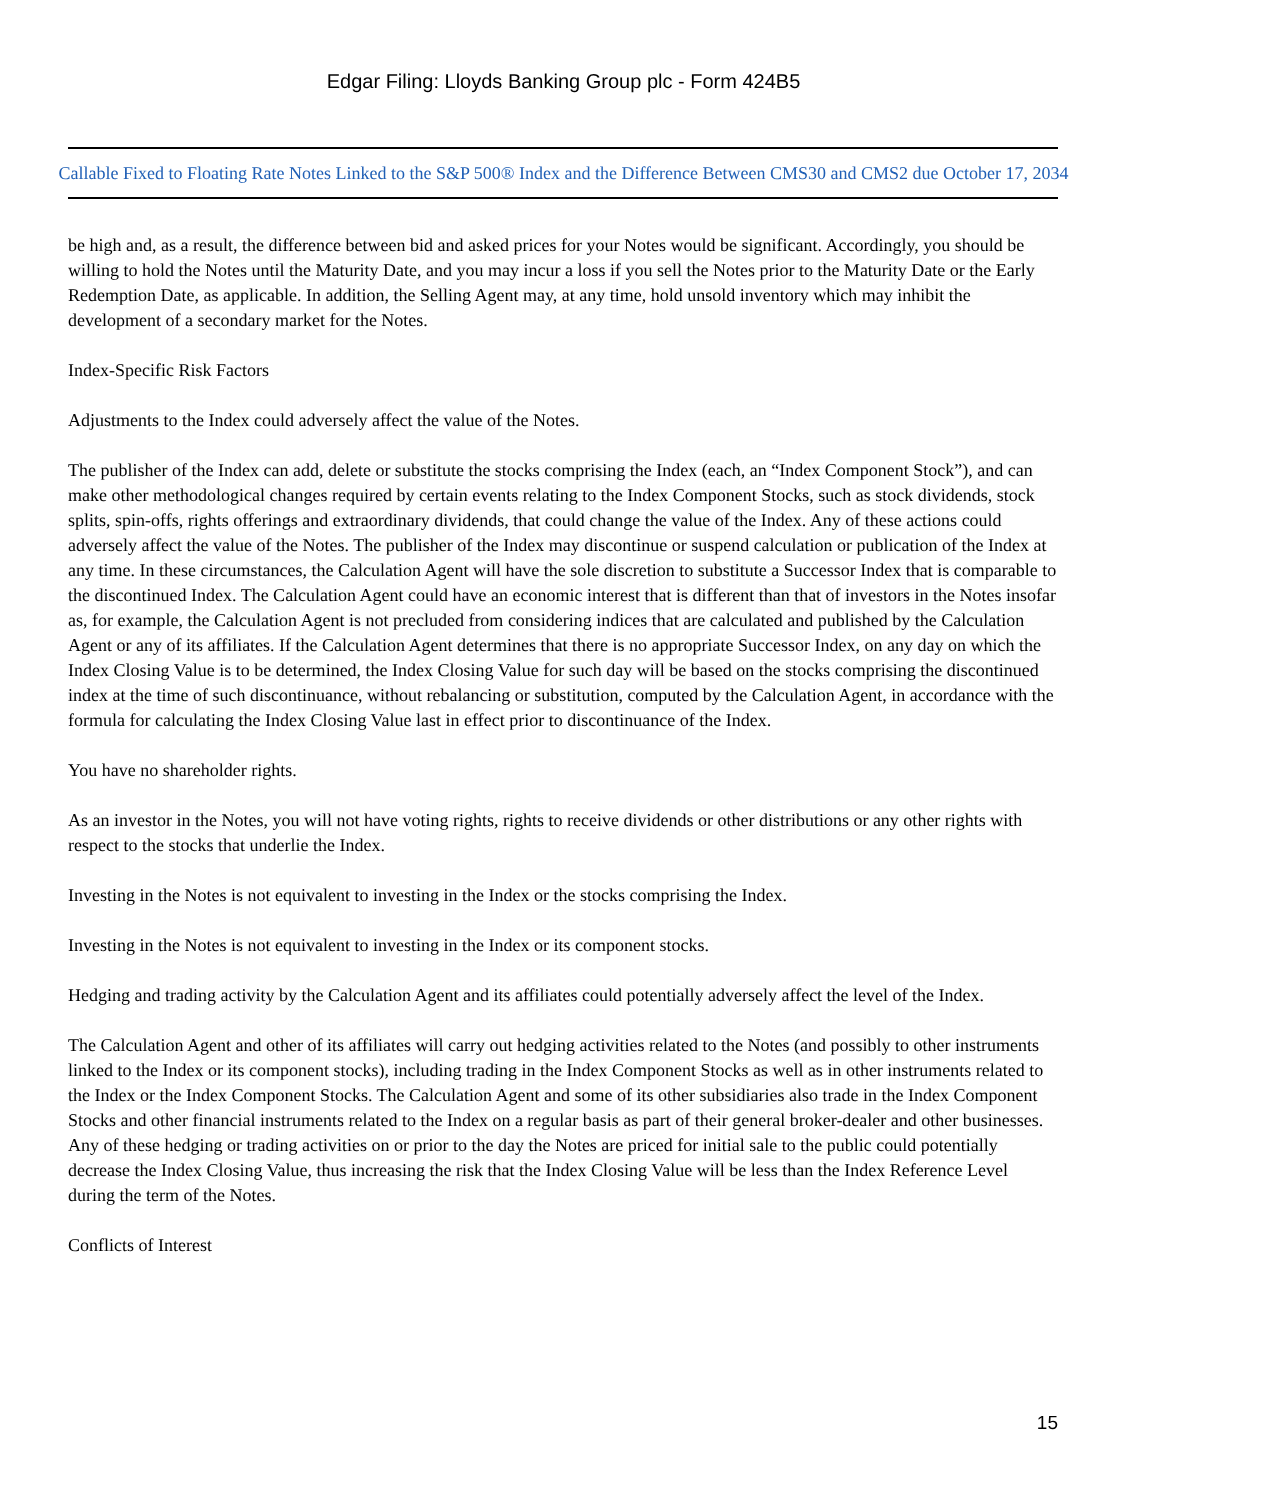Edgar Filing: Lloyds Banking Group plc - Form 424B5
Callable Fixed to Floating Rate Notes Linked to the S&P 500® Index and the Difference Between CMS30 and CMS2 due October 17, 2034
be high and, as a result, the difference between bid and asked prices for your Notes would be significant. Accordingly, you should be willing to hold the Notes until the Maturity Date, and you may incur a loss if you sell the Notes prior to the Maturity Date or the Early Redemption Date, as applicable. In addition, the Selling Agent may, at any time, hold unsold inventory which may inhibit the development of a secondary market for the Notes.
Index-Specific Risk Factors
Adjustments to the Index could adversely affect the value of the Notes.
The publisher of the Index can add, delete or substitute the stocks comprising the Index (each, an “Index Component Stock”), and can make other methodological changes required by certain events relating to the Index Component Stocks, such as stock dividends, stock splits, spin-offs, rights offerings and extraordinary dividends, that could change the value of the Index. Any of these actions could adversely affect the value of the Notes. The publisher of the Index may discontinue or suspend calculation or publication of the Index at any time. In these circumstances, the Calculation Agent will have the sole discretion to substitute a Successor Index that is comparable to the discontinued Index. The Calculation Agent could have an economic interest that is different than that of investors in the Notes insofar as, for example, the Calculation Agent is not precluded from considering indices that are calculated and published by the Calculation Agent or any of its affiliates. If the Calculation Agent determines that there is no appropriate Successor Index, on any day on which the Index Closing Value is to be determined, the Index Closing Value for such day will be based on the stocks comprising the discontinued index at the time of such discontinuance, without rebalancing or substitution, computed by the Calculation Agent, in accordance with the formula for calculating the Index Closing Value last in effect prior to discontinuance of the Index.
You have no shareholder rights.
As an investor in the Notes, you will not have voting rights, rights to receive dividends or other distributions or any other rights with respect to the stocks that underlie the Index.
Investing in the Notes is not equivalent to investing in the Index or the stocks comprising the Index.
Investing in the Notes is not equivalent to investing in the Index or its component stocks.
Hedging and trading activity by the Calculation Agent and its affiliates could potentially adversely affect the level of the Index.
The Calculation Agent and other of its affiliates will carry out hedging activities related to the Notes (and possibly to other instruments linked to the Index or its component stocks), including trading in the Index Component Stocks as well as in other instruments related to the Index or the Index Component Stocks. The Calculation Agent and some of its other subsidiaries also trade in the Index Component Stocks and other financial instruments related to the Index on a regular basis as part of their general broker-dealer and other businesses. Any of these hedging or trading activities on or prior to the day the Notes are priced for initial sale to the public could potentially decrease the Index Closing Value, thus increasing the risk that the Index Closing Value will be less than the Index Reference Level during the term of the Notes.
Conflicts of Interest
15